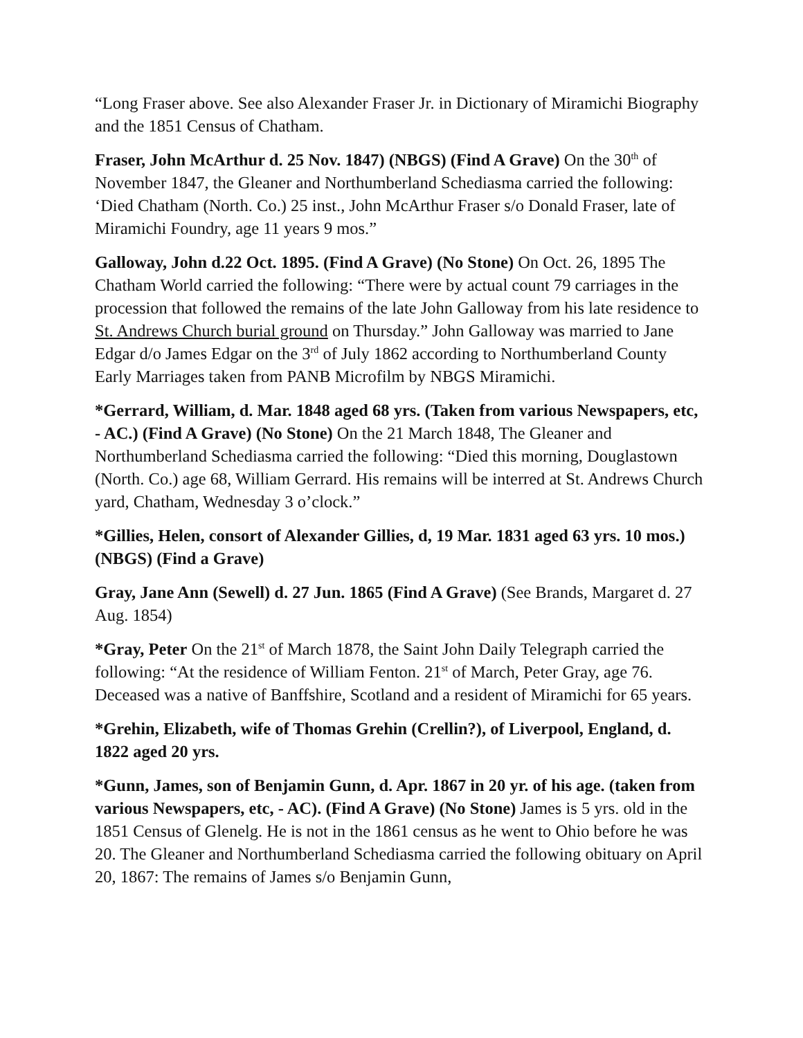“Long Fraser above. See also Alexander Fraser Jr. in Dictionary of Miramichi Biography and the 1851 Census of Chatham.
Fraser, John McArthur d. 25 Nov. 1847) (NBGS) (Find A Grave) On the 30<sup>th</sup> of November 1847, the Gleaner and Northumberland Schediasma carried the following: ‘Died Chatham (North. Co.) 25 inst., John McArthur Fraser s/o Donald Fraser, late of Miramichi Foundry, age 11 years 9 mos.”
Galloway, John d.22 Oct. 1895. (Find A Grave) (No Stone) On Oct. 26, 1895 The Chatham World carried the following: “There were by actual count 79 carriages in the procession that followed the remains of the late John Galloway from his late residence to St. Andrews Church burial ground on Thursday.” John Galloway was married to Jane Edgar d/o James Edgar on the 3<sup>rd</sup> of July 1862 according to Northumberland County Early Marriages taken from PANB Microfilm by NBGS Miramichi.
*Gerrard, William, d. Mar. 1848 aged 68 yrs. (Taken from various Newspapers, etc, - AC.) (Find A Grave) (No Stone) On the 21 March 1848, The Gleaner and Northumberland Schediasma carried the following: “Died this morning, Douglastown (North. Co.) age 68, William Gerrard. His remains will be interred at St. Andrews Church yard, Chatham, Wednesday 3 o’clock.”
*Gillies, Helen, consort of Alexander Gillies, d, 19 Mar. 1831 aged 63 yrs. 10 mos.) (NBGS) (Find a Grave)
Gray, Jane Ann (Sewell) d. 27 Jun. 1865 (Find A Grave) (See Brands, Margaret d. 27 Aug. 1854)
*Gray, Peter On the 21<sup>st</sup> of March 1878, the Saint John Daily Telegraph carried the following: “At the residence of William Fenton. 21<sup>st</sup> of March, Peter Gray, age 76. Deceased was a native of Banffshire, Scotland and a resident of Miramichi for 65 years.
*Grehin, Elizabeth, wife of Thomas Grehin (Crellin?), of Liverpool, England, d. 1822 aged 20 yrs.
*Gunn, James, son of Benjamin Gunn, d. Apr. 1867 in 20 yr. of his age. (taken from various Newspapers, etc, - AC). (Find A Grave) (No Stone) James is 5 yrs. old in the 1851 Census of Glenelg. He is not in the 1861 census as he went to Ohio before he was 20. The Gleaner and Northumberland Schediasma carried the following obituary on April 20, 1867: The remains of James s/o Benjamin Gunn,